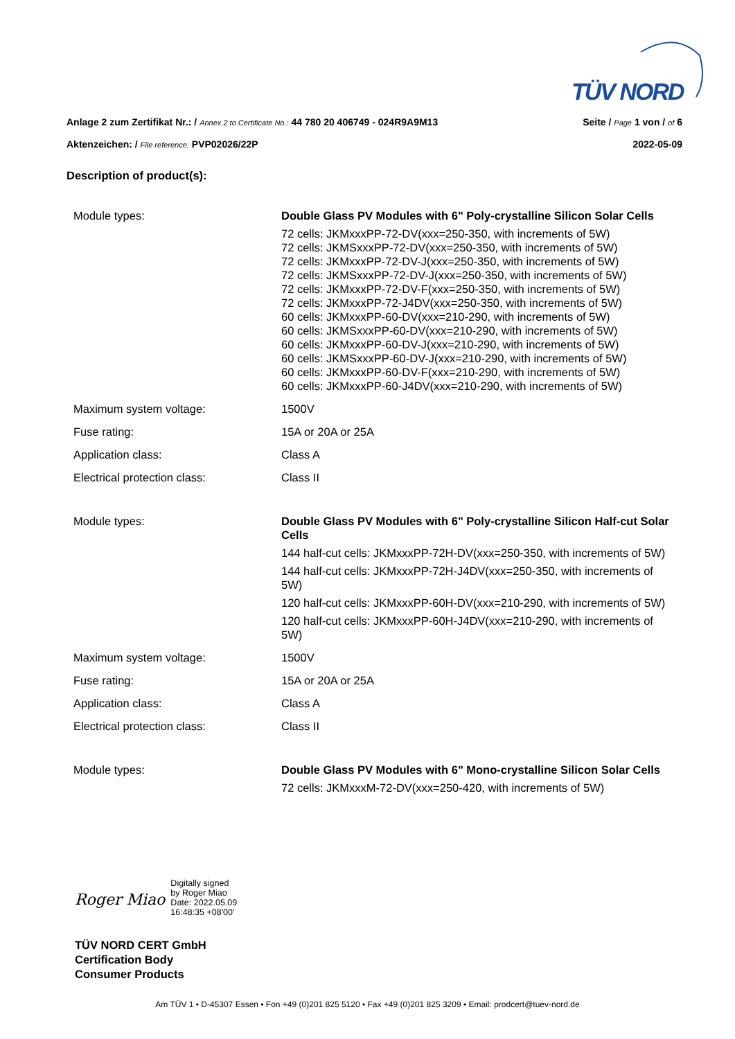TÜV NORD
Anlage 2 zum Zertifikat Nr.: / Annex 2 to Certificate No.: 44 780 20 406749 - 024R9A9M13
Seite / Page 1 von / of 6
Aktenzeichen: / File reference: PVP02026/22P
2022-05-09
Description of product(s):
| Module types: | Double Glass PV Modules with 6" Poly-crystalline Silicon Solar Cells |
| | 72 cells: JKMxxxPP-72-DV(xxx=250-350, with increments of 5W) 72 cells: JKMSxxxPP-72-DV(xxx=250-350, with increments of 5W) 72 cells: JKMxxxPP-72-DV-J(xxx=250-350, with increments of 5W) 72 cells: JKMSxxxPP-72-DV-J(xxx=250-350, with increments of 5W) 72 cells: JKMxxxPP-72-DV-F(xxx=250-350, with increments of 5W) 72 cells: JKMxxxPP-72-J4DV(xxx=250-350, with increments of 5W) 60 cells: JKMxxxPP-60-DV(xxx=210-290, with increments of 5W) 60 cells: JKMSxxxPP-60-DV(xxx=210-290, with increments of 5W) 60 cells: JKMxxxPP-60-DV-J(xxx=210-290, with increments of 5W) 60 cells: JKMSxxxPP-60-DV-J(xxx=210-290, with increments of 5W) 60 cells: JKMxxxPP-60-DV-F(xxx=210-290, with increments of 5W) 60 cells: JKMxxxPP-60-J4DV(xxx=210-290, with increments of 5W) |
| Maximum system voltage: | 1500V |
| Fuse rating: | 15A or 20A or 25A |
| Application class: | Class A |
| Electrical protection class: | Class II |
| Module types: | Double Glass PV Modules with 6" Poly-crystalline Silicon Half-cut Solar Cells |
| | 144 half-cut cells: JKMxxxPP-72H-DV(xxx=250-350, with increments of 5W) 144 half-cut cells: JKMxxxPP-72H-J4DV(xxx=250-350, with increments of 5W) 120 half-cut cells: JKMxxxPP-60H-DV(xxx=210-290, with increments of 5W) 120 half-cut cells: JKMxxxPP-60H-J4DV(xxx=210-290, with increments of 5W) |
| Maximum system voltage: | 1500V |
| Fuse rating: | 15A or 20A or 25A |
| Application class: | Class A |
| Electrical protection class: | Class II |
| Module types: | Double Glass PV Modules with 6" Mono-crystalline Silicon Solar Cells |
| | 72 cells: JKMxxxM-72-DV(xxx=250-420, with increments of 5W) |
Roger Miao
Digitally signed
by Roger Miao
Date: 2022.05.09
16:48:35 +08'00'
TÜV NORD CERT GmbH
Certification Body
Consumer Products
Am TÜV 1 • D-45307 Essen • Fon +49 (0)201 825 5120 • Fax +49 (0)201 825 3209 • Email: prodcert@tuev-nord.de